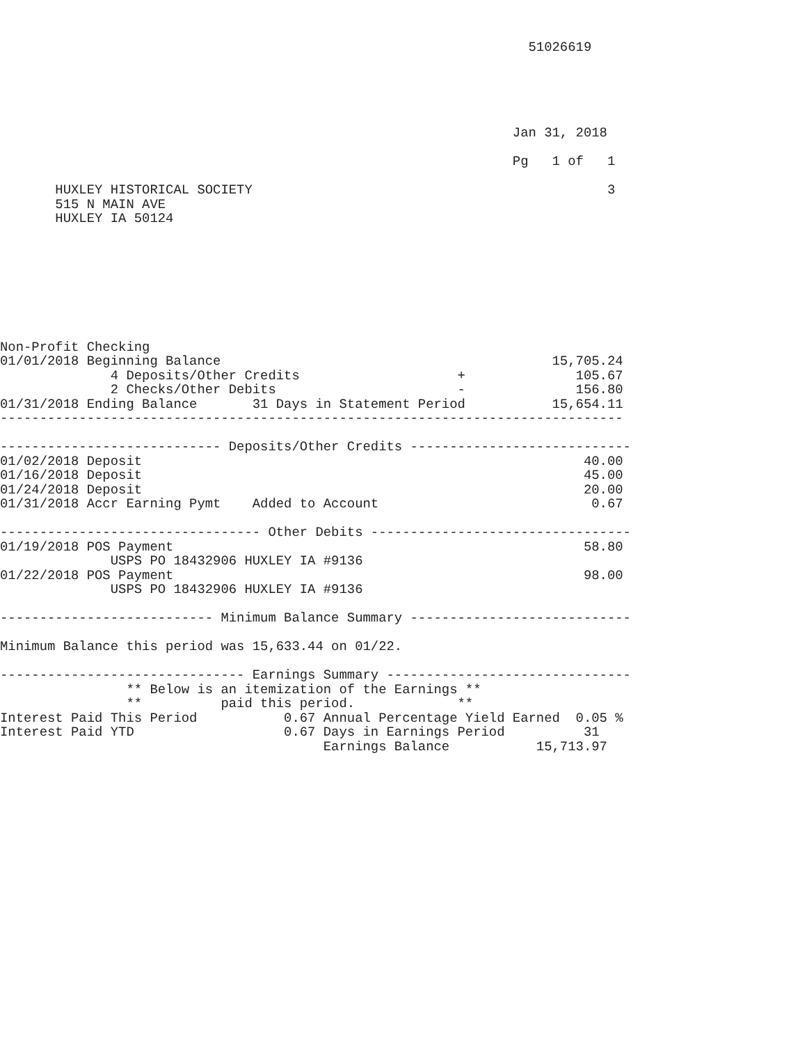51026619





                                                                 Jan 31, 2018

                                                                 Pg   1 of   1

       HUXLEY HISTORICAL SOCIETY                                             3
       515 N MAIN AVE
       HUXLEY IA 50124








Non-Profit Checking
01/01/2018 Beginning Balance                                          15,705.24
              4 Deposits/Other Credits                    +              105.67
              2 Checks/Other Debits                       -              156.80
01/31/2018 Ending Balance       31 Days in Statement Period           15,654.11
-------------------------------------------------------------------------------

---------------------------- Deposits/Other Credits ----------------------------
01/02/2018 Deposit                                                        40.00
01/16/2018 Deposit                                                        45.00
01/24/2018 Deposit                                                        20.00
01/31/2018 Accr Earning Pymt    Added to Account                           0.67

--------------------------------- Other Debits ---------------------------------
01/19/2018 POS Payment                                                    58.80
              USPS PO 18432906 HUXLEY IA #9136
01/22/2018 POS Payment                                                    98.00
              USPS PO 18432906 HUXLEY IA #9136

--------------------------- Minimum Balance Summary ----------------------------

Minimum Balance this period was 15,633.44 on 01/22.

------------------------------- Earnings Summary -------------------------------
                ** Below is an itemization of the Earnings **
                **          paid this period.             **
Interest Paid This Period           0.67 Annual Percentage Yield Earned  0.05 %
Interest Paid YTD                   0.67 Days in Earnings Period          31
                                         Earnings Balance           15,713.97